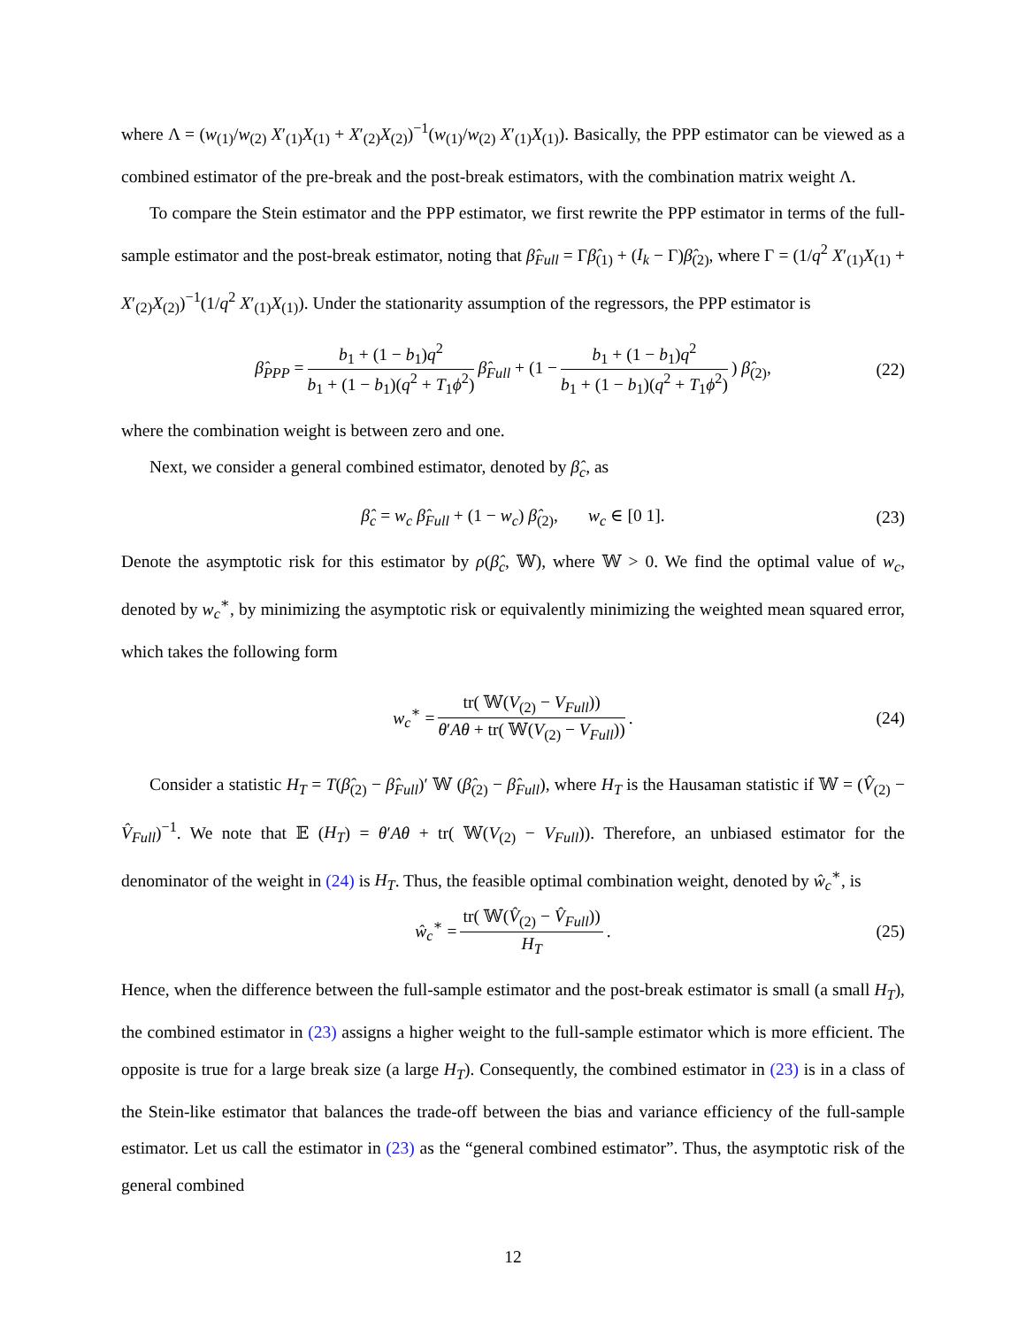where Λ = (w<sub>(1)</sub>/w<sub>(2)</sub> X′<sub>(1)</sub>X<sub>(1)</sub> + X′<sub>(2)</sub>X<sub>(2)</sub>)<sup>−1</sup>(w<sub>(1)</sub>/w<sub>(2)</sub> X′<sub>(1)</sub>X<sub>(1)</sub>). Basically, the PPP estimator can be viewed as a combined estimator of the pre-break and the post-break estimators, with the combination matrix weight Λ.
To compare the Stein estimator and the PPP estimator, we first rewrite the PPP estimator in terms of the full-sample estimator and the post-break estimator, noting that β̂<sub>Full</sub> = Γβ̂<sub>(1)</sub> + (I<sub>k</sub> − Γ)β̂<sub>(2)</sub>, where Γ = (1/q<sup>2</sup> X′<sub>(1)</sub>X<sub>(1)</sub> + X′<sub>(2)</sub>X<sub>(2)</sub>)<sup>−1</sup>(1/q<sup>2</sup> X′<sub>(1)</sub>X<sub>(1)</sub>). Under the stationarity assumption of the regressors, the PPP estimator is
β̂<sub>PPP</sub> = b<sub>1</sub> + (1 − b<sub>1</sub>)q<sup>2</sup> b<sub>1</sub> + (1 − b<sub>1</sub>)(q<sup>2</sup> + T<sub>1</sub>ϕ<sup>2</sup>) β̂<sub>Full</sub> + (1 − b<sub>1</sub> + (1 − b<sub>1</sub>)q<sup>2</sup> b<sub>1</sub> + (1 − b<sub>1</sub>)(q<sup>2</sup> + T<sub>1</sub>ϕ<sup>2</sup>)) β̂<sub>(2)</sub>, (22)
where the combination weight is between zero and one.
Next, we consider a general combined estimator, denoted by β̂<sub>c</sub>, as
β̂<sub>c</sub> = w<sub>c</sub> β̂<sub>Full</sub> + (1 − w<sub>c</sub>) β̂<sub>(2)</sub>, w<sub>c</sub> ∈ [0 1]. (23)
Denote the asymptotic risk for this estimator by ρ(β̂<sub>c</sub>, 𝕎), where 𝕎 > 0. We find the optimal value of w<sub>c</sub>, denoted by w<sub>c</sub><sup>∗</sup>, by minimizing the asymptotic risk or equivalently minimizing the weighted mean squared error, which takes the following form
w<sub>c</sub><sup>∗</sup> = tr( 𝕎(V<sub>(2)</sub> − V<sub>Full</sub>)) θ′Aθ + tr( 𝕎(V<sub>(2)</sub> − V<sub>Full</sub>)). (24)
Consider a statistic H<sub>T</sub> = T(β̂<sub>(2)</sub> − β̂<sub>Full</sub>)′ 𝕎 (β̂<sub>(2)</sub> − β̂<sub>Full</sub>), where H<sub>T</sub> is the Hausaman statistic if 𝕎 = (V̂<sub>(2)</sub> − V̂<sub>Full</sub>)<sup>−1</sup>. We note that 𝔼 (H<sub>T</sub>) = θ′Aθ + tr( 𝕎(V<sub>(2)</sub> − V<sub>Full</sub>)). Therefore, an unbiased estimator for the denominator of the weight in (24) is H<sub>T</sub>. Thus, the feasible optimal combination weight, denoted by ŵ<sub>c</sub><sup>∗</sup>, is
ŵ<sub>c</sub><sup>∗</sup> = tr( 𝕎(V̂<sub>(2)</sub> − V̂<sub>Full</sub>)) H<sub>T</sub>. (25)
Hence, when the difference between the full-sample estimator and the post-break estimator is small (a small H<sub>T</sub>), the combined estimator in (23) assigns a higher weight to the full-sample estimator which is more efficient. The opposite is true for a large break size (a large H<sub>T</sub>). Consequently, the combined estimator in (23) is in a class of the Stein-like estimator that balances the trade-off between the bias and variance efficiency of the full-sample estimator. Let us call the estimator in (23) as the “general combined estimator”. Thus, the asymptotic risk of the general combined
12